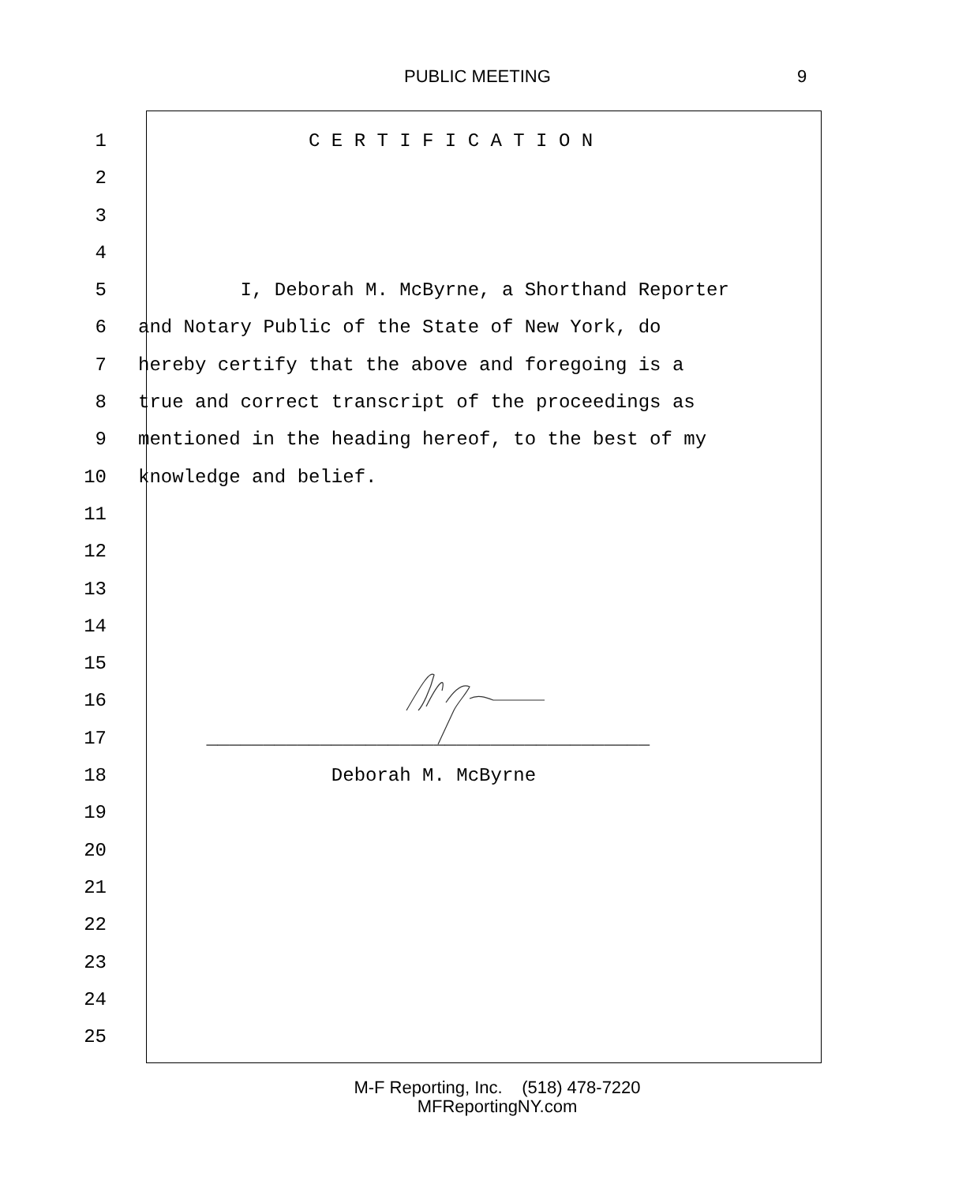PUBLIC MEETING 9
1 C E R T I F I C A T I O N
2
3
4
5 I, Deborah M. McByrne, a Shorthand Reporter
6 and Notary Public of the State of New York, do
7 hereby certify that the above and foregoing is a
8 true and correct transcript of the proceedings as
9 mentioned in the heading hereof, to the best of my
10 knowledge and belief.
11
12
13
14
15
16
17 _______________________________________
18 Deborah M. McByrne
19
20
21
22
23
24
25
M-F Reporting, Inc. (518) 478-7220
MFReportingNY.com